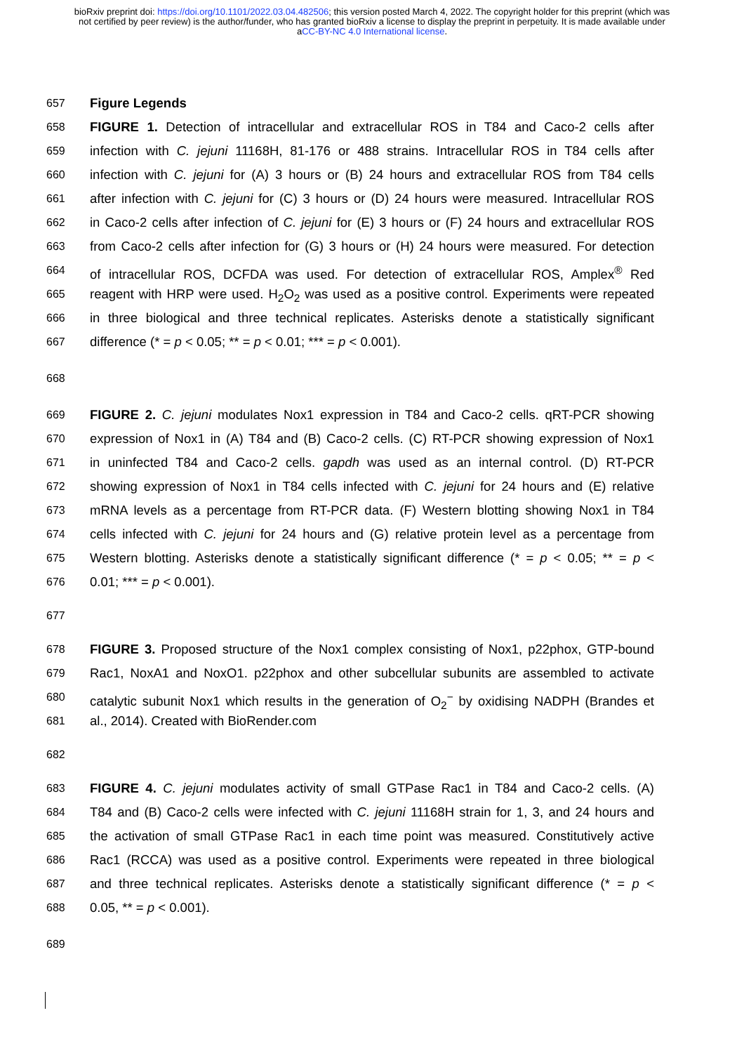bioRxiv preprint doi: https://doi.org/10.1101/2022.03.04.482506; this version posted March 4, 2022. The copyright holder for this preprint (which was not certified by peer review) is the author/funder, who has granted bioRxiv a license to display the preprint in perpetuity. It is made available under aCC-BY-NC 4.0 International license.
657 Figure Legends
658 FIGURE 1. Detection of intracellular and extracellular ROS in T84 and Caco-2 cells after
659 infection with C. jejuni 11168H, 81-176 or 488 strains. Intracellular ROS in T84 cells after
660 infection with C. jejuni for (A) 3 hours or (B) 24 hours and extracellular ROS from T84 cells
661 after infection with C. jejuni for (C) 3 hours or (D) 24 hours were measured. Intracellular ROS
662 in Caco-2 cells after infection of C. jejuni for (E) 3 hours or (F) 24 hours and extracellular ROS
663 from Caco-2 cells after infection for (G) 3 hours or (H) 24 hours were measured. For detection
664 of intracellular ROS, DCFDA was used. For detection of extracellular ROS, Amplex<sup>®</sup> Red
665 reagent with HRP were used. H<sub>2</sub>O<sub>2</sub> was used as a positive control. Experiments were repeated
666 in three biological and three technical replicates. Asterisks denote a statistically significant
667 difference (* = p < 0.05; ** = p < 0.01; *** = p < 0.001).
668
669 FIGURE 2. C. jejuni modulates Nox1 expression in T84 and Caco-2 cells. qRT-PCR showing
670 expression of Nox1 in (A) T84 and (B) Caco-2 cells. (C) RT-PCR showing expression of Nox1
671 in uninfected T84 and Caco-2 cells. gapdh was used as an internal control. (D) RT-PCR
672 showing expression of Nox1 in T84 cells infected with C. jejuni for 24 hours and (E) relative
673 mRNA levels as a percentage from RT-PCR data. (F) Western blotting showing Nox1 in T84
674 cells infected with C. jejuni for 24 hours and (G) relative protein level as a percentage from
675 Western blotting. Asterisks denote a statistically significant difference (* = p < 0.05; ** = p <
676 0.01; *** = p < 0.001).
677
678 FIGURE 3. Proposed structure of the Nox1 complex consisting of Nox1, p22phox, GTP-bound
679 Rac1, NoxA1 and NoxO1. p22phox and other subcellular subunits are assembled to activate
680 catalytic subunit Nox1 which results in the generation of O<sub>2</sub><sup>−</sup> by oxidising NADPH (Brandes et
681 al., 2014). Created with BioRender.com
682
683 FIGURE 4. C. jejuni modulates activity of small GTPase Rac1 in T84 and Caco-2 cells. (A)
684 T84 and (B) Caco-2 cells were infected with C. jejuni 11168H strain for 1, 3, and 24 hours and
685 the activation of small GTPase Rac1 in each time point was measured. Constitutively active
686 Rac1 (RCCA) was used as a positive control. Experiments were repeated in three biological
687 and three technical replicates. Asterisks denote a statistically significant difference (* = p <
688 0.05, ** = p < 0.001).
689